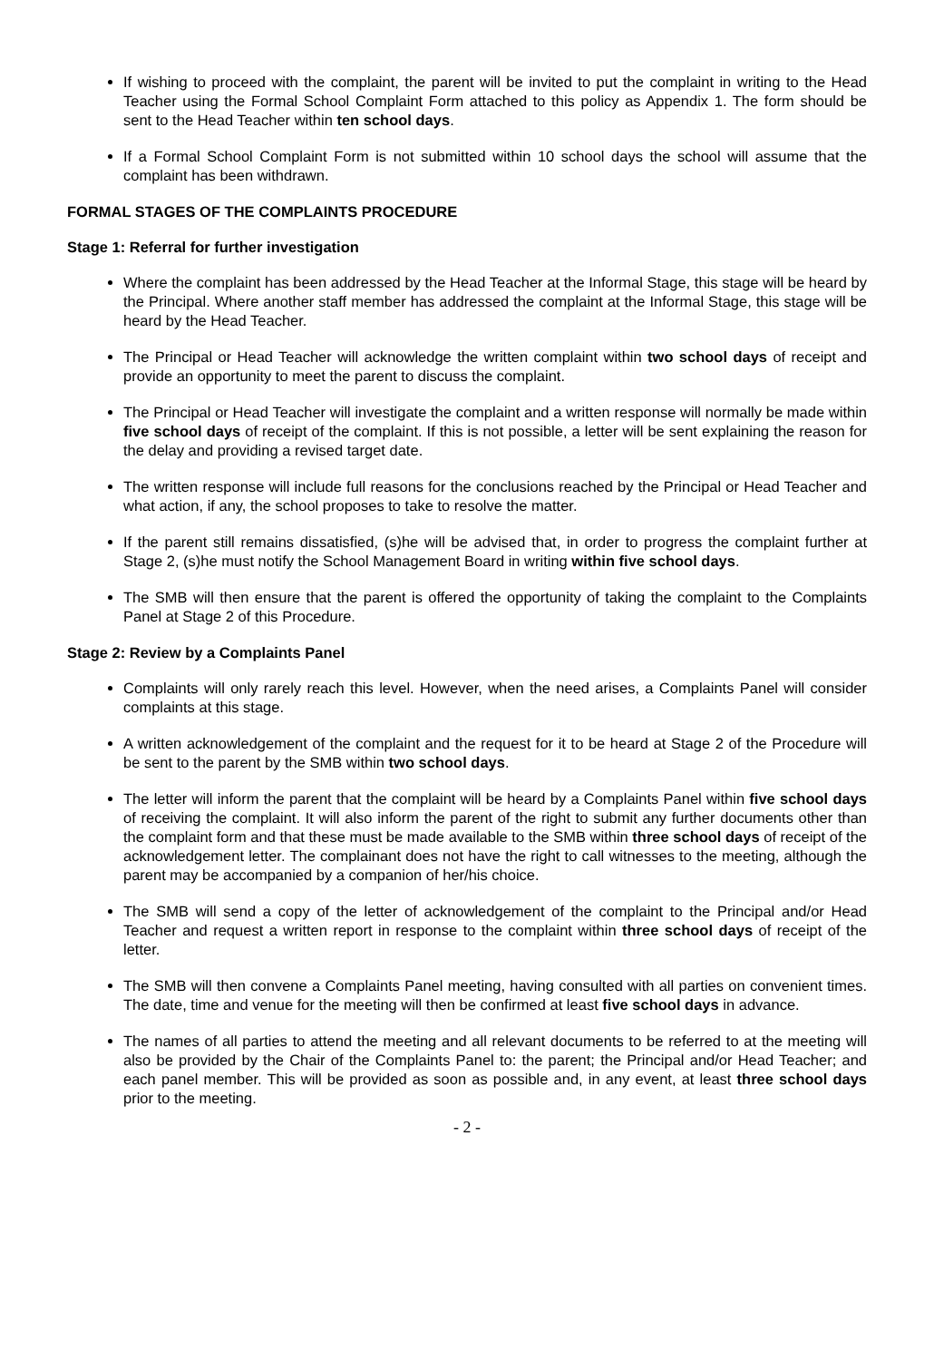If wishing to proceed with the complaint, the parent will be invited to put the complaint in writing to the Head Teacher using the Formal School Complaint Form attached to this policy as Appendix 1. The form should be sent to the Head Teacher within ten school days.
If a Formal School Complaint Form is not submitted within 10 school days the school will assume that the complaint has been withdrawn.
FORMAL STAGES OF THE COMPLAINTS PROCEDURE
Stage 1: Referral for further investigation
Where the complaint has been addressed by the Head Teacher at the Informal Stage, this stage will be heard by the Principal. Where another staff member has addressed the complaint at the Informal Stage, this stage will be heard by the Head Teacher.
The Principal or Head Teacher will acknowledge the written complaint within two school days of receipt and provide an opportunity to meet the parent to discuss the complaint.
The Principal or Head Teacher will investigate the complaint and a written response will normally be made within five school days of receipt of the complaint. If this is not possible, a letter will be sent explaining the reason for the delay and providing a revised target date.
The written response will include full reasons for the conclusions reached by the Principal or Head Teacher and what action, if any, the school proposes to take to resolve the matter.
If the parent still remains dissatisfied, (s)he will be advised that, in order to progress the complaint further at Stage 2, (s)he must notify the School Management Board in writing within five school days.
The SMB will then ensure that the parent is offered the opportunity of taking the complaint to the Complaints Panel at Stage 2 of this Procedure.
Stage 2: Review by a Complaints Panel
Complaints will only rarely reach this level. However, when the need arises, a Complaints Panel will consider complaints at this stage.
A written acknowledgement of the complaint and the request for it to be heard at Stage 2 of the Procedure will be sent to the parent by the SMB within two school days.
The letter will inform the parent that the complaint will be heard by a Complaints Panel within five school days of receiving the complaint. It will also inform the parent of the right to submit any further documents other than the complaint form and that these must be made available to the SMB within three school days of receipt of the acknowledgement letter. The complainant does not have the right to call witnesses to the meeting, although the parent may be accompanied by a companion of her/his choice.
The SMB will send a copy of the letter of acknowledgement of the complaint to the Principal and/or Head Teacher and request a written report in response to the complaint within three school days of receipt of the letter.
The SMB will then convene a Complaints Panel meeting, having consulted with all parties on convenient times. The date, time and venue for the meeting will then be confirmed at least five school days in advance.
The names of all parties to attend the meeting and all relevant documents to be referred to at the meeting will also be provided by the Chair of the Complaints Panel to: the parent; the Principal and/or Head Teacher; and each panel member. This will be provided as soon as possible and, in any event, at least three school days prior to the meeting.
- 2 -